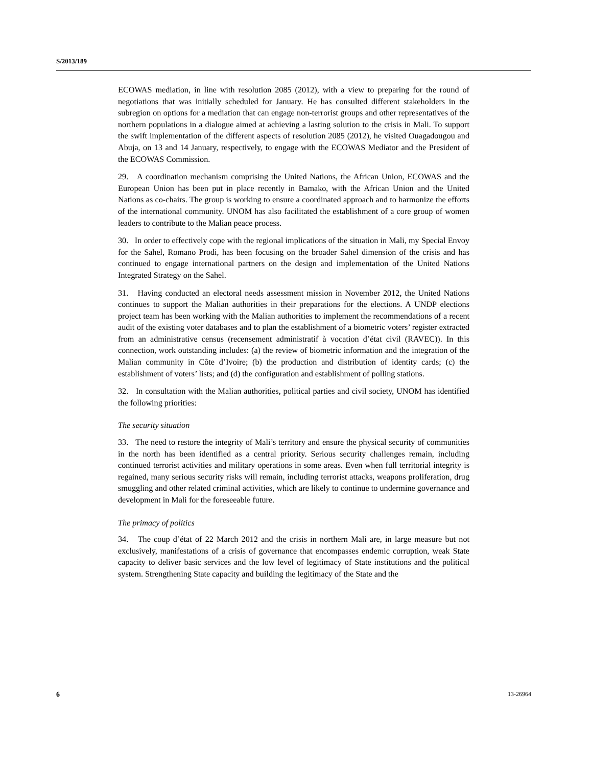S/2013/189
ECOWAS mediation, in line with resolution 2085 (2012), with a view to preparing for the round of negotiations that was initially scheduled for January. He has consulted different stakeholders in the subregion on options for a mediation that can engage non-terrorist groups and other representatives of the northern populations in a dialogue aimed at achieving a lasting solution to the crisis in Mali. To support the swift implementation of the different aspects of resolution 2085 (2012), he visited Ouagadougou and Abuja, on 13 and 14 January, respectively, to engage with the ECOWAS Mediator and the President of the ECOWAS Commission.
29. A coordination mechanism comprising the United Nations, the African Union, ECOWAS and the European Union has been put in place recently in Bamako, with the African Union and the United Nations as co-chairs. The group is working to ensure a coordinated approach and to harmonize the efforts of the international community. UNOM has also facilitated the establishment of a core group of women leaders to contribute to the Malian peace process.
30. In order to effectively cope with the regional implications of the situation in Mali, my Special Envoy for the Sahel, Romano Prodi, has been focusing on the broader Sahel dimension of the crisis and has continued to engage international partners on the design and implementation of the United Nations Integrated Strategy on the Sahel.
31. Having conducted an electoral needs assessment mission in November 2012, the United Nations continues to support the Malian authorities in their preparations for the elections. A UNDP elections project team has been working with the Malian authorities to implement the recommendations of a recent audit of the existing voter databases and to plan the establishment of a biometric voters’ register extracted from an administrative census (recensement administratif à vocation d’état civil (RAVEC)). In this connection, work outstanding includes: (a) the review of biometric information and the integration of the Malian community in Côte d’Ivoire; (b) the production and distribution of identity cards; (c) the establishment of voters’ lists; and (d) the configuration and establishment of polling stations.
32. In consultation with the Malian authorities, political parties and civil society, UNOM has identified the following priorities:
The security situation
33. The need to restore the integrity of Mali’s territory and ensure the physical security of communities in the north has been identified as a central priority. Serious security challenges remain, including continued terrorist activities and military operations in some areas. Even when full territorial integrity is regained, many serious security risks will remain, including terrorist attacks, weapons proliferation, drug smuggling and other related criminal activities, which are likely to continue to undermine governance and development in Mali for the foreseeable future.
The primacy of politics
34. The coup d’état of 22 March 2012 and the crisis in northern Mali are, in large measure but not exclusively, manifestations of a crisis of governance that encompasses endemic corruption, weak State capacity to deliver basic services and the low level of legitimacy of State institutions and the political system. Strengthening State capacity and building the legitimacy of the State and the
6 13-26964